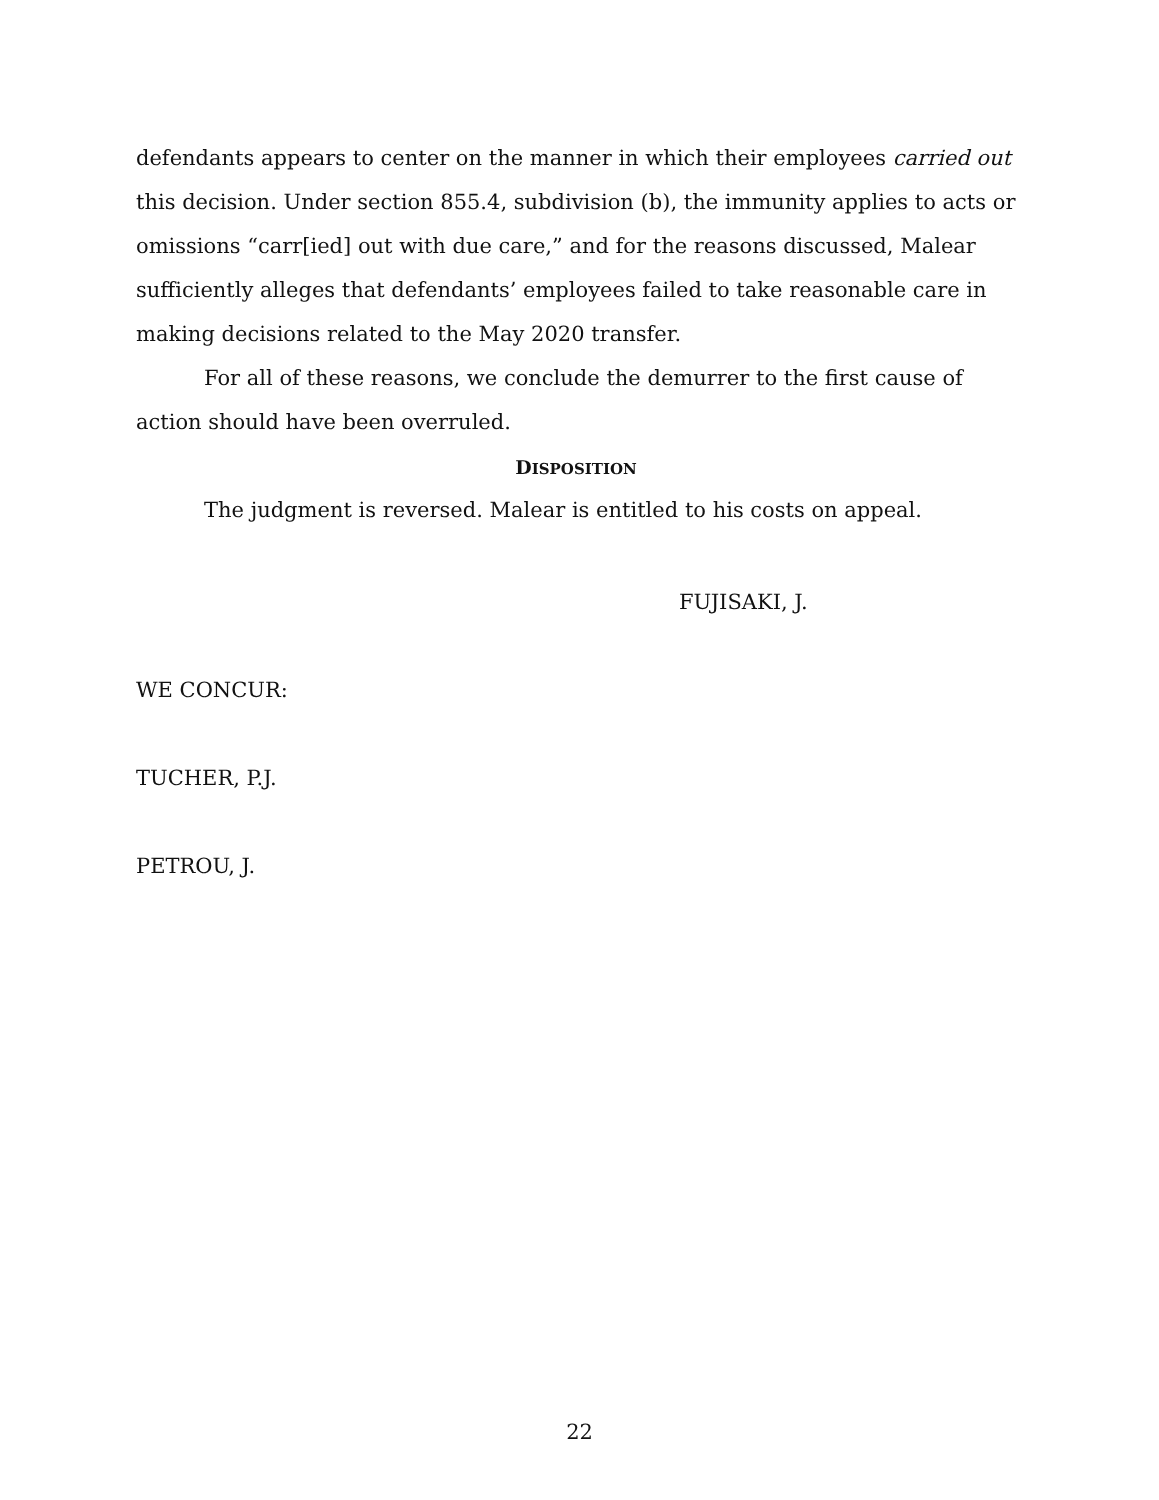defendants appears to center on the manner in which their employees carried out this decision. Under section 855.4, subdivision (b), the immunity applies to acts or omissions “carr[ied] out with due care,” and for the reasons discussed, Malear sufficiently alleges that defendants’ employees failed to take reasonable care in making decisions related to the May 2020 transfer.
For all of these reasons, we conclude the demurrer to the first cause of action should have been overruled.
DISPOSITION
The judgment is reversed. Malear is entitled to his costs on appeal.
FUJISAKI, J.
WE CONCUR:
TUCHER, P.J.
PETROU, J.
22